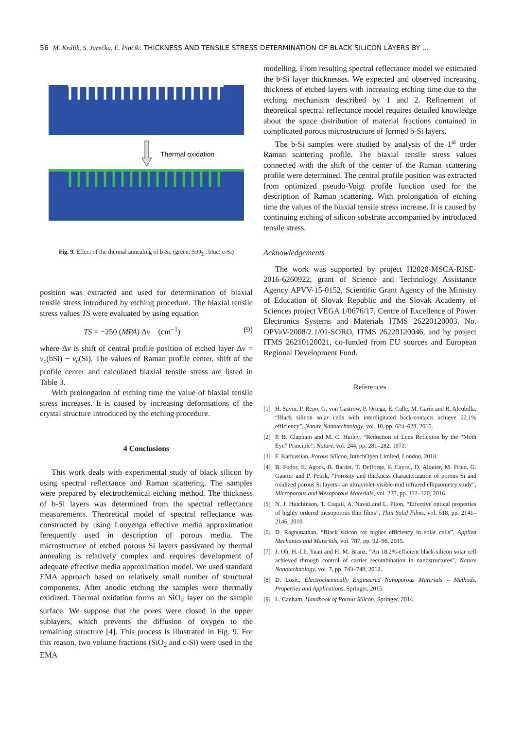56 M. Králik, S. Jurečka, E. Pinčík: THICKNESS AND TENSILE STRESS DETERMINATION OF BLACK SILICON LAYERS BY ...
Thermal oxidation
Fig. 9. Effect of the thermal annealing of b-Si, (green: SiO<sub>2</sub> , blue: c-Si)
position was extracted and used for determination of biaxial tensile stress introduced by etching procedure. The biaxial tensile stress values TS were evaluated by using equation
TS = −250 (MPA) Δν (cm<sup>−1</sup>) (9)
where Δν is shift of central profile position of etched layer Δν = ν<sub>c</sub>(bSi) − ν<sub>c</sub>(Si). The values of Raman profile center, shift of the profile center and calculated biaxial tensile stress are listed in Table 3.
With prolongation of etching time the value of biaxial tensile stress increases. It is caused by increasing deformations of the crystal structure introduced by the etching procedure.
4 Conclusions
This work deals with experimental study of black silicon by using spectral reflectance and Raman scattering. The samples were prepared by electrochemical etching method. The thickness of b-Si layers was determined from the spectral reflectance measurements. Theoretical model of spectral reflectance was constructed by using Looyenga effective media approximation ferequently used in description of porous media. The microstructure of etched porous Si layers passivated by thermal annealing is relatively complex and requires development of adequate effective media approximation model. We used standard EMA approach based on relatively small number of structural components. After anodic etching the samples were thermally oxidized. Thermal oxidation forms an SiO<sub>2</sub> layer on the sample surface. We suppose that the pores were closed in the upper sublayers, which prevents the diffusion of oxygen to the remaining structure [4]. This process is illustrated in Fig. 9. For this reason, two volume fractions (SiO<sub>2</sub> and c-Si) were used in the EMA
modelling. From resulting spectral reflectance model we estimated the b-Si layer thicknesses. We expected and observed increasing thickness of etched layers with increasing etching time due to the etching mechanism described by 1 and 2. Refinement of theoretical spectral reflectance model requires detailed knowledge about the space distribution of material fractions contained in complicated porous microstructure of formed b-Si layers.
The b-Si samples were studied by analysis of the 1<sup>st</sup> order Raman scattering profile. The biaxial tensile stress values connected with the shift of the center of the Raman scattering profile were determined. The central profile position was extracted from optimized pseudo-Voigt profile function used for the description of Raman scattering. With prolongation of etching time the values of the biaxial tensile stress increase. It is caused by continuing etching of silicon substrate accompanied by introduced tensile stress.
Acknowledgements
The work was supported by project H2020-MSCA-RISE-2016-6260922, grant of Science and Technology Assistance Agency APVV-15-0152, Scientific Grant Agency of the Ministry of Education of Slovak Republic and the Slovak Academy of Sciences project VEGA 1/0676/17, Centre of Excellence of Power Electronics Systems and Materials ITMS 26220120003, No. OPVaV-2008/2.1/01-SORO, ITMS 26220120046, and by project ITMS 26210120021, co-funded from EU sources and European Regional Development Fund.
References
[1] H. Savin, P. Repo, G. von Gastrow, P. Ortega, E. Calle, M. Garín and R. Alcubilla, “Black silicon solar cells with interdigitated back-contacts achieve 22.1% efficiency”, Nature Nanotechnology, vol. 10, pp. 624–628, 2015.
[2] P. B. Clapham and M. C. Hutley, “Reduction of Lens Reflexion by the ”Moth Eye” Principle”, Nature, vol. 244, pp. 281–282, 1973.
[3] F. Karbassian, Porous Silicon, IntechOpen Limited, London, 2018.
[4] B. Fodor, E. Agocs, B. Bardet, T. Defforge, F. Cayrel, D. Alquier, M. Fried, G. Gautier and P. Petrik, “Porosity and thickness characterization of porous Si and oxidized porous Si layers– an ultraviolet-visible-mid infrared ellipsometry study”, Microporous and Mesoporous Materials, vol. 227, pp. 112–120, 2016.
[5] N. J. Hutchinson, T. Coquil, A. Navid and L. Pilon, “Effective optical properties of highly ordered mesoporous thin films”, Thin Solid Films, vol. 518, pp. 2141–2146, 2010.
[6] D. Raghunathan, “Black silicon for higher efficiency in solar cells”, Applied Mechanics and Materials, vol. 787, pp. 92–96, 2015.
[7] J. Oh, H.-Ch. Yuan and H. M. Branz, “An 18.2%-efficient black-silicon solar cell achieved through control of carrier recombination in nanostructures”, Nature Nanotechnology, vol. 7, pp. 743–748, 2012.
[8] D. Losic, Electrochemically Engineered Nanoporous Materials – Methods, Properties and Applications, Springer, 2015.
[9] L. Canham, Handbook of Porous Silicon, Springer, 2014.